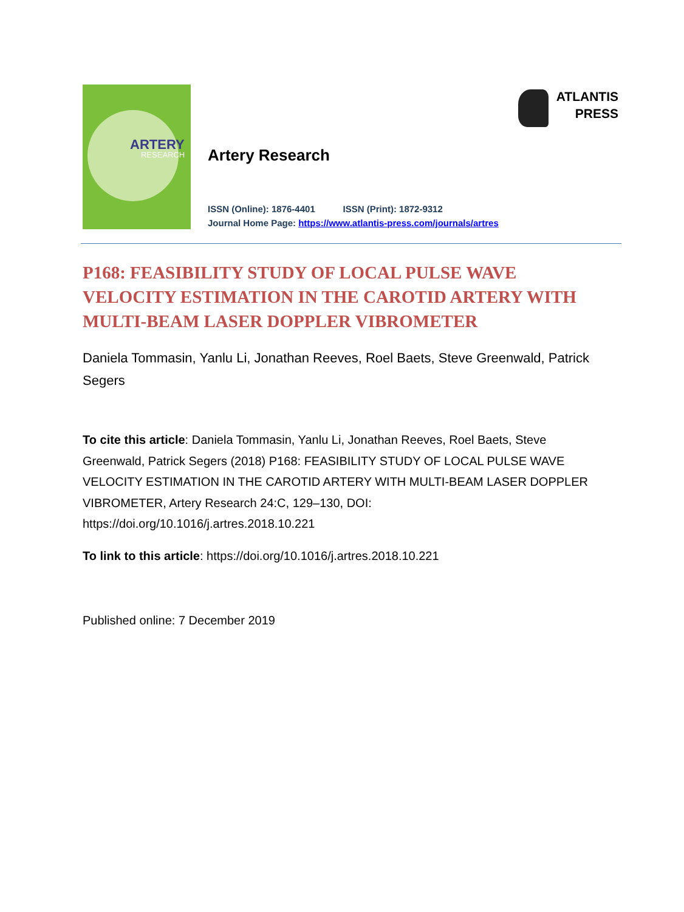ARTERY
RESEARCH
ATLANTIS
PRESS
Artery Research
ISSN (Online): 1876-4401 ISSN (Print): 1872-9312
Journal Home Page: https://www.atlantis-press.com/journals/artres
P168: FEASIBILITY STUDY OF LOCAL PULSE WAVE VELOCITY ESTIMATION IN THE CAROTID ARTERY WITH MULTI-BEAM LASER DOPPLER VIBROMETER
Daniela Tommasin, Yanlu Li, Jonathan Reeves, Roel Baets, Steve Greenwald, Patrick Segers
To cite this article: Daniela Tommasin, Yanlu Li, Jonathan Reeves, Roel Baets, Steve Greenwald, Patrick Segers (2018) P168: FEASIBILITY STUDY OF LOCAL PULSE WAVE VELOCITY ESTIMATION IN THE CAROTID ARTERY WITH MULTI-BEAM LASER DOPPLER VIBROMETER, Artery Research 24:C, 129–130, DOI: https://doi.org/10.1016/j.artres.2018.10.221
To link to this article: https://doi.org/10.1016/j.artres.2018.10.221
Published online: 7 December 2019